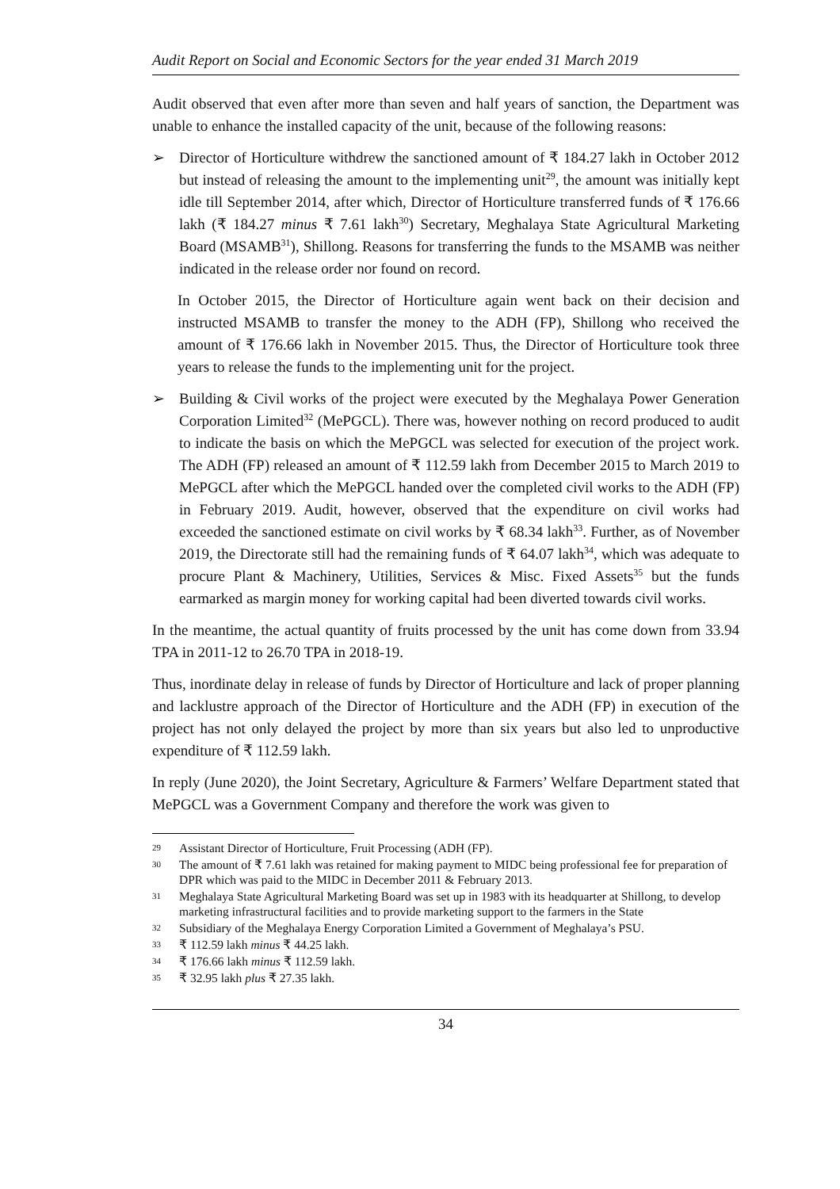Audit Report on Social and Economic Sectors for the year ended 31 March 2019
Audit observed that even after more than seven and half years of sanction, the Department was unable to enhance the installed capacity of the unit, because of the following reasons:
➢ Director of Horticulture withdrew the sanctioned amount of ₹ 184.27 lakh in October 2012 but instead of releasing the amount to the implementing unit<sup>29</sup>, the amount was initially kept idle till September 2014, after which, Director of Horticulture transferred funds of ₹ 176.66 lakh (₹ 184.27 minus ₹ 7.61 lakh<sup>30</sup>) Secretary, Meghalaya State Agricultural Marketing Board (MSAMB<sup>31</sup>), Shillong. Reasons for transferring the funds to the MSAMB was neither indicated in the release order nor found on record.
In October 2015, the Director of Horticulture again went back on their decision and instructed MSAMB to transfer the money to the ADH (FP), Shillong who received the amount of ₹ 176.66 lakh in November 2015. Thus, the Director of Horticulture took three years to release the funds to the implementing unit for the project.
➢ Building & Civil works of the project were executed by the Meghalaya Power Generation Corporation Limited<sup>32</sup> (MePGCL). There was, however nothing on record produced to audit to indicate the basis on which the MePGCL was selected for execution of the project work. The ADH (FP) released an amount of ₹ 112.59 lakh from December 2015 to March 2019 to MePGCL after which the MePGCL handed over the completed civil works to the ADH (FP) in February 2019. Audit, however, observed that the expenditure on civil works had exceeded the sanctioned estimate on civil works by ₹ 68.34 lakh<sup>33</sup>. Further, as of November 2019, the Directorate still had the remaining funds of ₹ 64.07 lakh<sup>34</sup>, which was adequate to procure Plant & Machinery, Utilities, Services & Misc. Fixed Assets<sup>35</sup> but the funds earmarked as margin money for working capital had been diverted towards civil works.
In the meantime, the actual quantity of fruits processed by the unit has come down from 33.94 TPA in 2011-12 to 26.70 TPA in 2018-19.
Thus, inordinate delay in release of funds by Director of Horticulture and lack of proper planning and lacklustre approach of the Director of Horticulture and the ADH (FP) in execution of the project has not only delayed the project by more than six years but also led to unproductive expenditure of ₹ 112.59 lakh.
In reply (June 2020), the Joint Secretary, Agriculture & Farmers’ Welfare Department stated that MePGCL was a Government Company and therefore the work was given to
29 Assistant Director of Horticulture, Fruit Processing (ADH (FP).
30 The amount of ₹ 7.61 lakh was retained for making payment to MIDC being professional fee for preparation of DPR which was paid to the MIDC in December 2011 & February 2013.
31 Meghalaya State Agricultural Marketing Board was set up in 1983 with its headquarter at Shillong, to develop marketing infrastructural facilities and to provide marketing support to the farmers in the State
32 Subsidiary of the Meghalaya Energy Corporation Limited a Government of Meghalaya’s PSU.
33 ₹ 112.59 lakh minus ₹ 44.25 lakh.
34 ₹ 176.66 lakh minus ₹ 112.59 lakh.
35 ₹ 32.95 lakh plus ₹ 27.35 lakh.
34